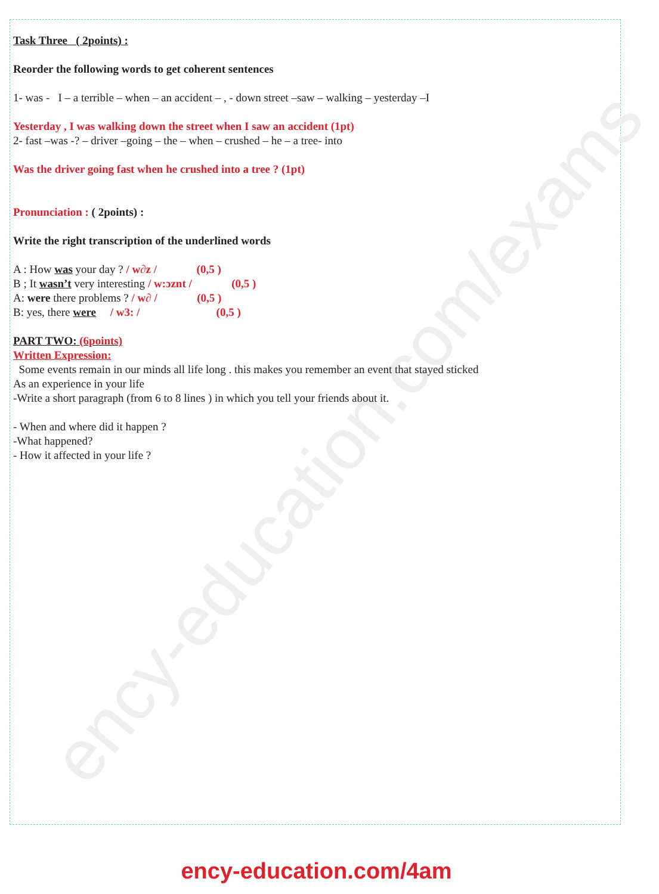ency-education.com/exams
Task Three ( 2points) :
Reorder the following words to get coherent sentences
1- was - I – a terrible – when – an accident – , - down street –saw – walking – yesterday –I
Yesterday , I was walking down the street when I saw an accident (1pt)
2- fast –was -? – driver –going – the – when – crushed – he – a tree- into
Was the driver going fast when he crushed into a tree ? (1pt)
Pronunciation : ( 2points) :
Write the right transcription of the underlined words
A : How was your day ? / w∂z / (0,5 )
B ; It wasn’t very interesting / w:ɔznt / (0,5 )
A: were there problems ? / w∂ / (0,5 )
B: yes, there were / w3: / (0,5 )
PART TWO: (6points)
Written Expression:
Some events remain in our minds all life long . this makes you remember an event that stayed sticked
As an experience in your life
-Write a short paragraph (from 6 to 8 lines ) in which you tell your friends about it.
- When and where did it happen ?
-What happened?
- How it affected in your life ?
ency-education.com/4am